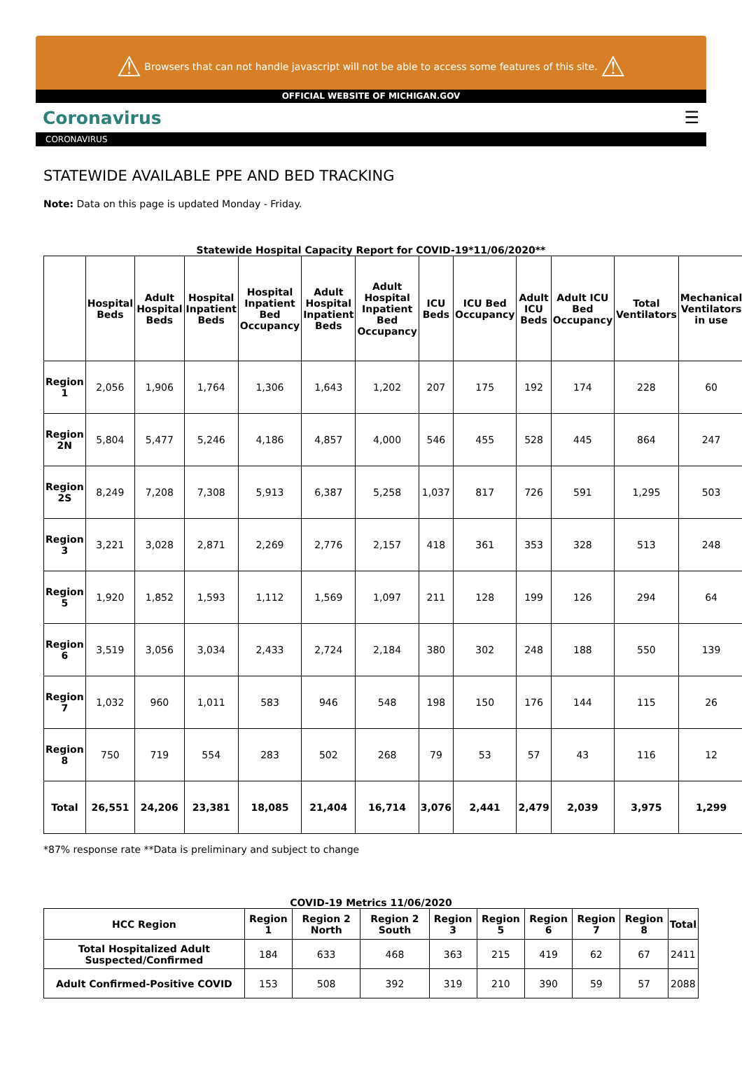⚠ Browsers that can not handle javascript will not be able to access some features of this site. ⚠
OFFICIAL WEBSITE OF MICHIGAN.GOV
Coronavirus ☰
CORONAVIRUS
STATEWIDE AVAILABLE PPE AND BED TRACKING
Note: Data on this page is updated Monday - Friday.
Statewide Hospital Capacity Report for COVID-19*11/06/2020**
| | Hospital Beds | Adult Hospital Beds | Hospital Inpatient Beds | Hospital Inpatient Bed Occupancy | Adult Hospital Inpatient Beds | Adult Hospital Inpatient Bed Occupancy | ICU Beds | ICU Bed Occupancy | Adult ICU Beds | Adult ICU Bed Occupancy | Total Ventilators | Mechanical Ventilators in use |
| --- | --- | --- | --- | --- | --- | --- | --- | --- | --- | --- | --- | --- |
| Region 1 | 2,056 | 1,906 | 1,764 | 1,306 | 1,643 | 1,202 | 207 | 175 | 192 | 174 | 228 | 60 |
| Region 2N | 5,804 | 5,477 | 5,246 | 4,186 | 4,857 | 4,000 | 546 | 455 | 528 | 445 | 864 | 247 |
| Region 2S | 8,249 | 7,208 | 7,308 | 5,913 | 6,387 | 5,258 | 1,037 | 817 | 726 | 591 | 1,295 | 503 |
| Region 3 | 3,221 | 3,028 | 2,871 | 2,269 | 2,776 | 2,157 | 418 | 361 | 353 | 328 | 513 | 248 |
| Region 5 | 1,920 | 1,852 | 1,593 | 1,112 | 1,569 | 1,097 | 211 | 128 | 199 | 126 | 294 | 64 |
| Region 6 | 3,519 | 3,056 | 3,034 | 2,433 | 2,724 | 2,184 | 380 | 302 | 248 | 188 | 550 | 139 |
| Region 7 | 1,032 | 960 | 1,011 | 583 | 946 | 548 | 198 | 150 | 176 | 144 | 115 | 26 |
| Region 8 | 750 | 719 | 554 | 283 | 502 | 268 | 79 | 53 | 57 | 43 | 116 | 12 |
| Total | 26,551 | 24,206 | 23,381 | 18,085 | 21,404 | 16,714 | 3,076 | 2,441 | 2,479 | 2,039 | 3,975 | 1,299 |
*87% response rate **Data is preliminary and subject to change
COVID-19 Metrics 11/06/2020
| HCC Region | Region 1 | Region 2 North | Region 2 South | Region 3 | Region 5 | Region 6 | Region 7 | Region 8 | Total |
| --- | --- | --- | --- | --- | --- | --- | --- | --- | --- |
| Total Hospitalized Adult Suspected/Confirmed | 184 | 633 | 468 | 363 | 215 | 419 | 62 | 67 | 2411 |
| Adult Confirmed-Positive COVID | 153 | 508 | 392 | 319 | 210 | 390 | 59 | 57 | 2088 |